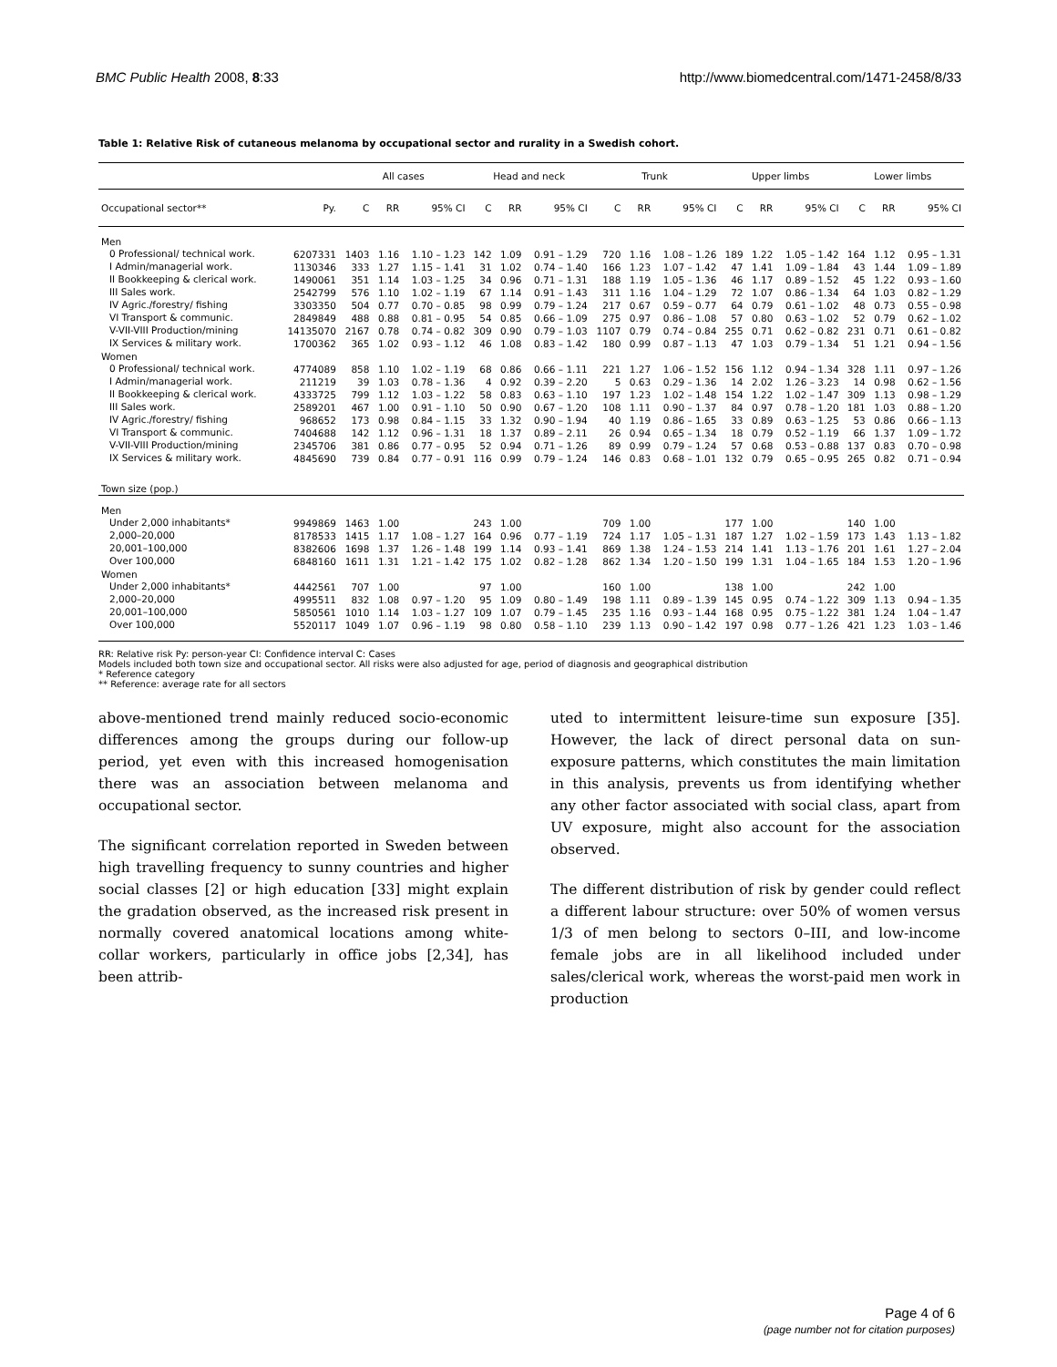BMC Public Health 2008, 8:33 http://www.biomedcentral.com/1471-2458/8/33
Table 1: Relative Risk of cutaneous melanoma by occupational sector and rurality in a Swedish cohort.
| | | All cases | | | Head and neck | | | Trunk | | | Upper limbs | | | Lower limbs | | |
| --- | --- | --- | --- | --- | --- | --- | --- | --- | --- | --- | --- | --- | --- | --- | --- | --- |
| Occupational sector** | Py. | C | RR | 95% CI | C | RR | 95% CI | C | RR | 95% CI | C | RR | 95% CI | C | RR | 95% CI |
| Men | | | | | | | | | | | | | | | | |
| 0 Professional/ technical work. | 6207331 | 1403 | 1.16 | 1.10 – 1.23 | 142 | 1.09 | 0.91 – 1.29 | 720 | 1.16 | 1.08 – 1.26 | 189 | 1.22 | 1.05 – 1.42 | 164 | 1.12 | 0.95 – 1.31 |
| I Admin/managerial work. | 1130346 | 333 | 1.27 | 1.15 – 1.41 | 31 | 1.02 | 0.74 – 1.40 | 166 | 1.23 | 1.07 – 1.42 | 47 | 1.41 | 1.09 – 1.84 | 43 | 1.44 | 1.09 – 1.89 |
| II Bookkeeping & clerical work. | 1490061 | 351 | 1.14 | 1.03 – 1.25 | 34 | 0.96 | 0.71 – 1.31 | 188 | 1.19 | 1.05 – 1.36 | 46 | 1.17 | 0.89 – 1.52 | 45 | 1.22 | 0.93 – 1.60 |
| III Sales work. | 2542799 | 576 | 1.10 | 1.02 – 1.19 | 67 | 1.14 | 0.91 – 1.43 | 311 | 1.16 | 1.04 – 1.29 | 72 | 1.07 | 0.86 – 1.34 | 64 | 1.03 | 0.82 – 1.29 |
| IV Agric./forestry/ fishing | 3303350 | 504 | 0.77 | 0.70 – 0.85 | 98 | 0.99 | 0.79 – 1.24 | 217 | 0.67 | 0.59 – 0.77 | 64 | 0.79 | 0.61 – 1.02 | 48 | 0.73 | 0.55 – 0.98 |
| VI Transport & communic. | 2849849 | 488 | 0.88 | 0.81 – 0.95 | 54 | 0.85 | 0.66 – 1.09 | 275 | 0.97 | 0.86 – 1.08 | 57 | 0.80 | 0.63 – 1.02 | 52 | 0.79 | 0.62 – 1.02 |
| V-VII-VIII Production/mining | 14135070 | 2167 | 0.78 | 0.74 – 0.82 | 309 | 0.90 | 0.79 – 1.03 | 1107 | 0.79 | 0.74 – 0.84 | 255 | 0.71 | 0.62 – 0.82 | 231 | 0.71 | 0.61 – 0.82 |
| IX Services & military work. | 1700362 | 365 | 1.02 | 0.93 – 1.12 | 46 | 1.08 | 0.83 – 1.42 | 180 | 0.99 | 0.87 – 1.13 | 47 | 1.03 | 0.79 – 1.34 | 51 | 1.21 | 0.94 – 1.56 |
| Women | | | | | | | | | | | | | | | | |
| 0 Professional/ technical work. | 4774089 | 858 | 1.10 | 1.02 – 1.19 | 68 | 0.86 | 0.66 – 1.11 | 221 | 1.27 | 1.06 – 1.52 | 156 | 1.12 | 0.94 – 1.34 | 328 | 1.11 | 0.97 – 1.26 |
| I Admin/managerial work. | 211219 | 39 | 1.03 | 0.78 – 1.36 | 4 | 0.92 | 0.39 – 2.20 | 5 | 0.63 | 0.29 – 1.36 | 14 | 2.02 | 1.26 – 3.23 | 14 | 0.98 | 0.62 – 1.56 |
| II Bookkeeping & clerical work. | 4333725 | 799 | 1.12 | 1.03 – 1.22 | 58 | 0.83 | 0.63 – 1.10 | 197 | 1.23 | 1.02 – 1.48 | 154 | 1.22 | 1.02 – 1.47 | 309 | 1.13 | 0.98 – 1.29 |
| III Sales work. | 2589201 | 467 | 1.00 | 0.91 – 1.10 | 50 | 0.90 | 0.67 – 1.20 | 108 | 1.11 | 0.90 – 1.37 | 84 | 0.97 | 0.78 – 1.20 | 181 | 1.03 | 0.88 – 1.20 |
| IV Agric./forestry/ fishing | 968652 | 173 | 0.98 | 0.84 – 1.15 | 33 | 1.32 | 0.90 – 1.94 | 40 | 1.19 | 0.86 – 1.65 | 33 | 0.89 | 0.63 – 1.25 | 53 | 0.86 | 0.66 – 1.13 |
| VI Transport & communic. | 7404688 | 142 | 1.12 | 0.96 – 1.31 | 18 | 1.37 | 0.89 – 2.11 | 26 | 0.94 | 0.65 – 1.34 | 18 | 0.79 | 0.52 – 1.19 | 66 | 1.37 | 1.09 – 1.72 |
| V-VII-VIII Production/mining | 2345706 | 381 | 0.86 | 0.77 – 0.95 | 52 | 0.94 | 0.71 – 1.26 | 89 | 0.99 | 0.79 – 1.24 | 57 | 0.68 | 0.53 – 0.88 | 137 | 0.83 | 0.70 – 0.98 |
| IX Services & military work. | 4845690 | 739 | 0.84 | 0.77 – 0.91 | 116 | 0.99 | 0.79 – 1.24 | 146 | 0.83 | 0.68 – 1.01 | 132 | 0.79 | 0.65 – 0.95 | 265 | 0.82 | 0.71 – 0.94 |
| Town size (pop.) | | | | | | | | | | | | | | | | |
| Men | | | | | | | | | | | | | | | | |
| Under 2,000 inhabitants* | 9949869 | 1463 | 1.00 | | 243 | 1.00 | | 709 | 1.00 | | 177 | 1.00 | | 140 | 1.00 | |
| 2,000–20,000 | 8178533 | 1415 | 1.17 | 1.08 – 1.27 | 164 | 0.96 | 0.77 – 1.19 | 724 | 1.17 | 1.05 – 1.31 | 187 | 1.27 | 1.02 – 1.59 | 173 | 1.43 | 1.13 – 1.82 |
| 20,001–100,000 | 8382606 | 1698 | 1.37 | 1.26 – 1.48 | 199 | 1.14 | 0.93 – 1.41 | 869 | 1.38 | 1.24 – 1.53 | 214 | 1.41 | 1.13 – 1.76 | 201 | 1.61 | 1.27 – 2.04 |
| Over 100,000 | 6848160 | 1611 | 1.31 | 1.21 – 1.42 | 175 | 1.02 | 0.82 – 1.28 | 862 | 1.34 | 1.20 – 1.50 | 199 | 1.31 | 1.04 – 1.65 | 184 | 1.53 | 1.20 – 1.96 |
| Women | | | | | | | | | | | | | | | | |
| Under 2,000 inhabitants* | 4442561 | 707 | 1.00 | | 97 | 1.00 | | 160 | 1.00 | | 138 | 1.00 | | 242 | 1.00 | |
| 2,000–20,000 | 4995511 | 832 | 1.08 | 0.97 – 1.20 | 95 | 1.09 | 0.80 – 1.49 | 198 | 1.11 | 0.89 – 1.39 | 145 | 0.95 | 0.74 – 1.22 | 309 | 1.13 | 0.94 – 1.35 |
| 20,001–100,000 | 5850561 | 1010 | 1.14 | 1.03 – 1.27 | 109 | 1.07 | 0.79 – 1.45 | 235 | 1.16 | 0.93 – 1.44 | 168 | 0.95 | 0.75 – 1.22 | 381 | 1.24 | 1.04 – 1.47 |
| Over 100,000 | 5520117 | 1049 | 1.07 | 0.96 – 1.19 | 98 | 0.80 | 0.58 – 1.10 | 239 | 1.13 | 0.90 – 1.42 | 197 | 0.98 | 0.77 – 1.26 | 421 | 1.23 | 1.03 – 1.46 |
RR: Relative risk Py: person-year CI: Confidence interval C: Cases
Models included both town size and occupational sector. All risks were also adjusted for age, period of diagnosis and geographical distribution
* Reference category
** Reference: average rate for all sectors
above-mentioned trend mainly reduced socio-economic differences among the groups during our follow-up period, yet even with this increased homogenisation there was an association between melanoma and occupational sector.
The significant correlation reported in Sweden between high travelling frequency to sunny countries and higher social classes [2] or high education [33] might explain the gradation observed, as the increased risk present in normally covered anatomical locations among white-collar workers, particularly in office jobs [2,34], has been attrib-
uted to intermittent leisure-time sun exposure [35]. However, the lack of direct personal data on sun-exposure patterns, which constitutes the main limitation in this analysis, prevents us from identifying whether any other factor associated with social class, apart from UV exposure, might also account for the association observed.
The different distribution of risk by gender could reflect a different labour structure: over 50% of women versus 1/3 of men belong to sectors 0–III, and low-income female jobs are in all likelihood included under sales/clerical work, whereas the worst-paid men work in production
Page 4 of 6
(page number not for citation purposes)